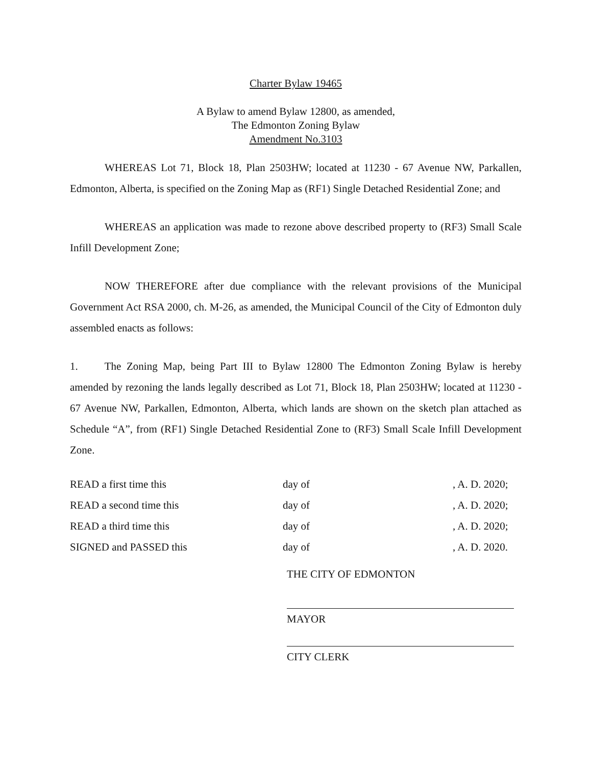Charter Bylaw 19465
A Bylaw to amend Bylaw 12800, as amended,
The Edmonton Zoning Bylaw
Amendment No.3103
WHEREAS Lot 71, Block 18, Plan 2503HW; located at 11230 - 67 Avenue NW, Parkallen, Edmonton, Alberta, is specified on the Zoning Map as (RF1) Single Detached Residential Zone; and
WHEREAS an application was made to rezone above described property to (RF3) Small Scale Infill Development Zone;
NOW THEREFORE after due compliance with the relevant provisions of the Municipal Government Act RSA 2000, ch. M-26, as amended, the Municipal Council of the City of Edmonton duly assembled enacts as follows:
1. The Zoning Map, being Part III to Bylaw 12800 The Edmonton Zoning Bylaw is hereby amended by rezoning the lands legally described as Lot 71, Block 18, Plan 2503HW; located at 11230 - 67 Avenue NW, Parkallen, Edmonton, Alberta, which lands are shown on the sketch plan attached as Schedule “A”, from (RF1) Single Detached Residential Zone to (RF3) Small Scale Infill Development Zone.
| READ a first time this | day of | , A. D. 2020; |
| READ a second time this | day of | , A. D. 2020; |
| READ a third time this | day of | , A. D. 2020; |
| SIGNED and PASSED this | day of | , A. D. 2020. |
THE CITY OF EDMONTON
MAYOR
CITY CLERK